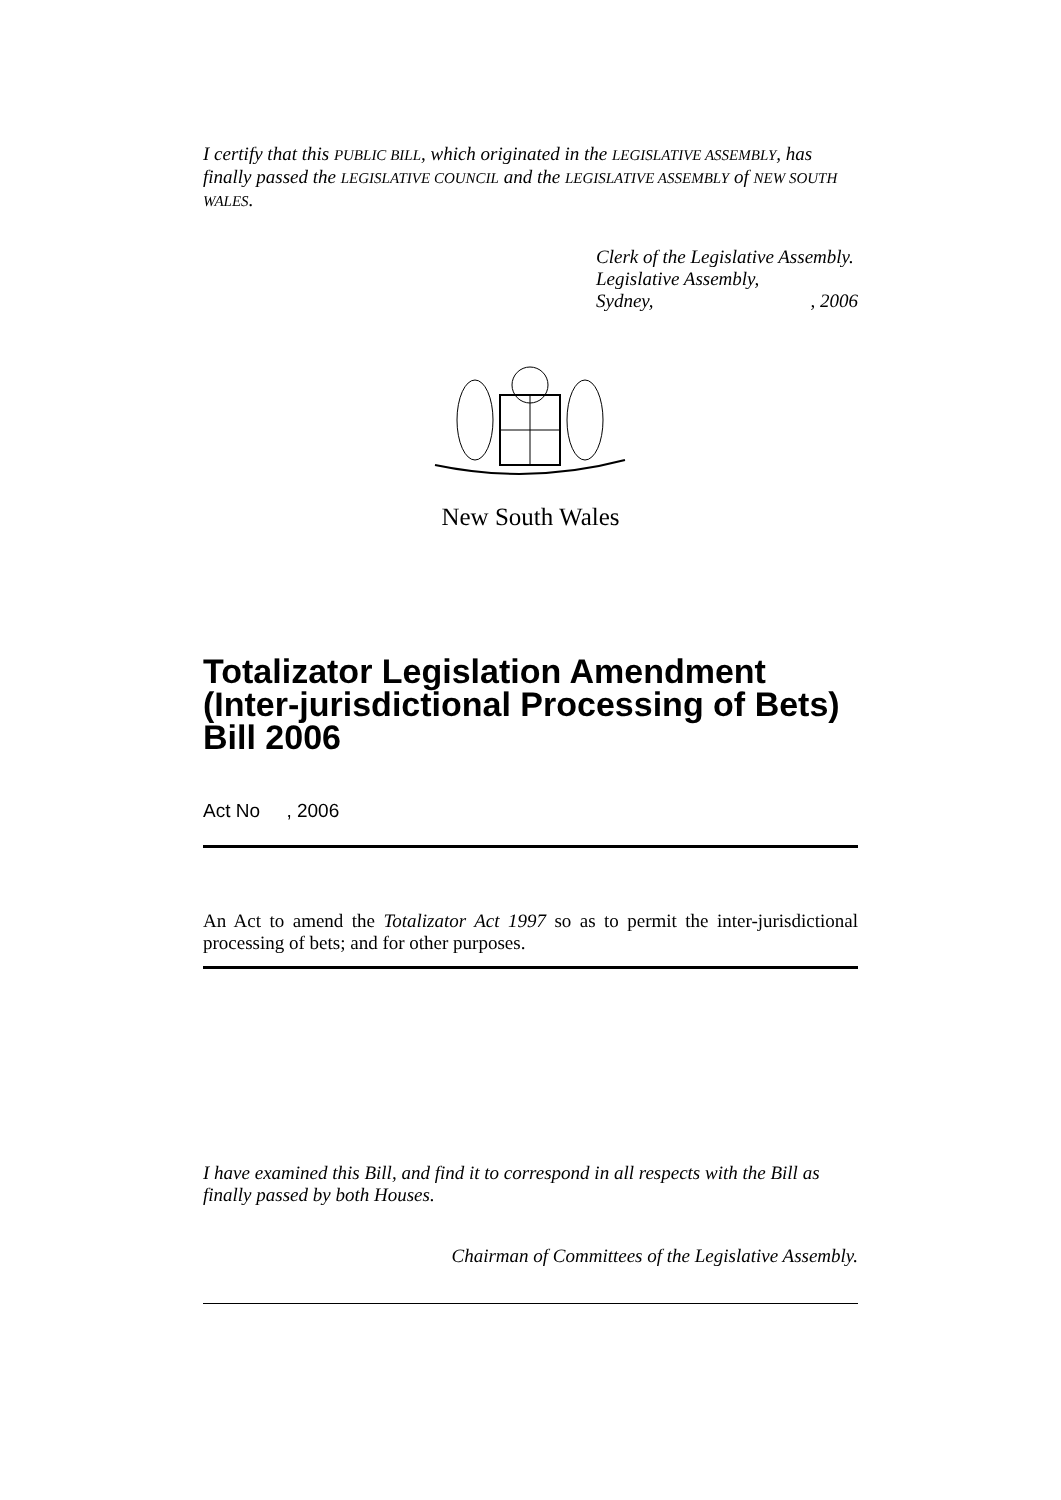I certify that this PUBLIC BILL, which originated in the LEGISLATIVE ASSEMBLY, has finally passed the LEGISLATIVE COUNCIL and the LEGISLATIVE ASSEMBLY of NEW SOUTH WALES.
Clerk of the Legislative Assembly.
Legislative Assembly,
Sydney, , 2006
New South Wales
Totalizator Legislation Amendment (Inter-jurisdictional Processing of Bets) Bill 2006
Act No , 2006
An Act to amend the Totalizator Act 1997 so as to permit the inter-jurisdictional processing of bets; and for other purposes.
I have examined this Bill, and find it to correspond in all respects with the Bill as finally passed by both Houses.
Chairman of Committees of the Legislative Assembly.